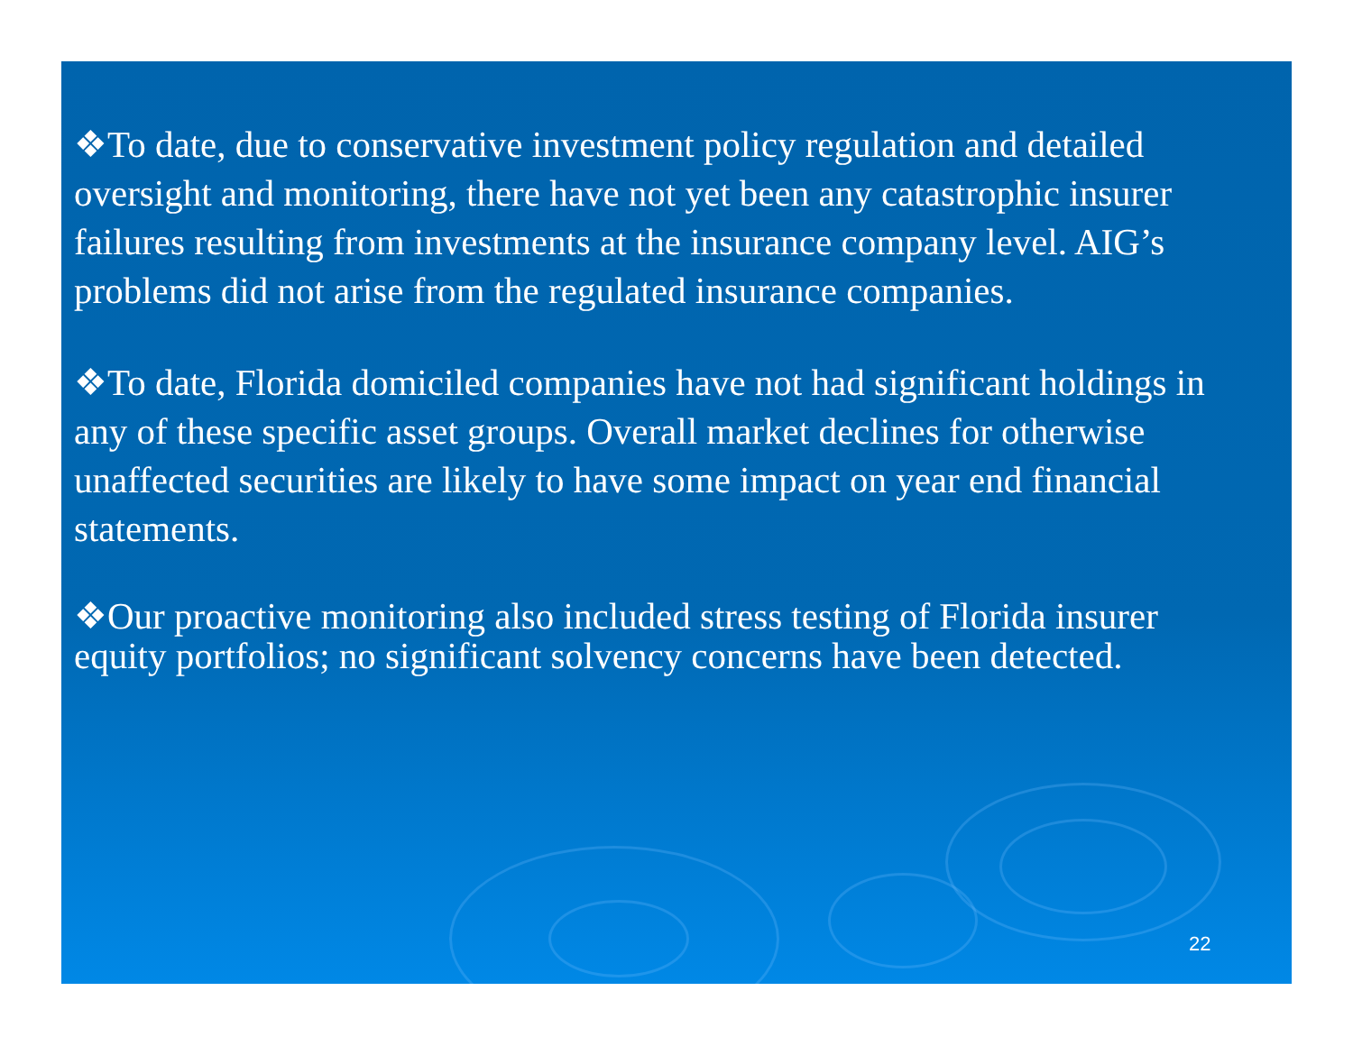❖To date, due to conservative investment policy regulation and detailed oversight and monitoring, there have not yet been any catastrophic insurer failures resulting from investments at the insurance company level. AIG’s problems did not arise from the regulated insurance companies.
❖To date, Florida domiciled companies have not had significant holdings in any of these specific asset groups. Overall market declines for otherwise unaffected securities are likely to have some impact on year end financial statements.
❖Our proactive monitoring also included stress testing of Florida insurer equity portfolios; no significant solvency concerns have been detected.
22